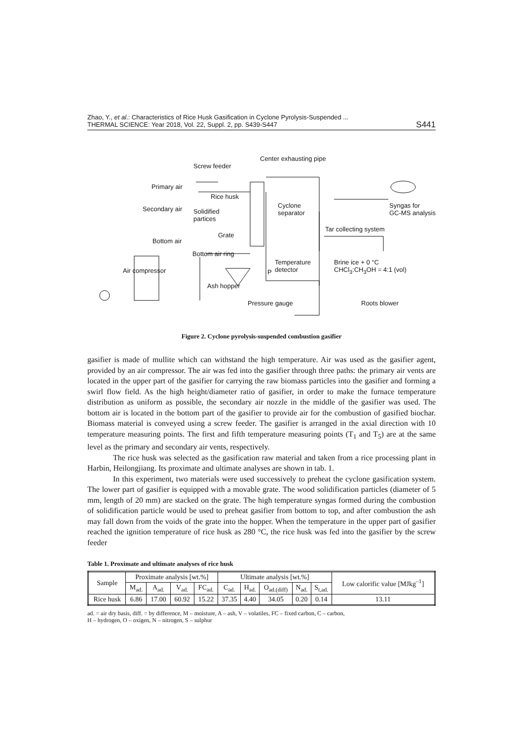Zhao, Y., et al.: Characteristics of Rice Husk Gasification in Cyclone Pyrolysis-Suspended ...
THERMAL SCIENCE: Year 2018, Vol. 22, Suppl. 2, pp. S439-S447
S441
Screw feeder
Center exhausting pipe
Primary air
Rice husk
Secondary air Solidified
partices
Cyclone
separator
Syngas for
GC-MS analysis
Tar collecting system
Grate
Bottom air
Bottom air ring
Temperature
detector
Brine ice + 0 °C
CHCl<sub>3</sub>:CH<sub>3</sub>OH = 4:1 (vol) Air compressor P
Ash hopper
Pressure gauge Roots blower
Figure 2. Cyclone pyrolysis-suspended combustion gasifier
gasifier is made of mullite which can withstand the high temperature. Air was used as the gasifier agent, provided by an air compressor. The air was fed into the gasifier through three paths: the primary air vents are located in the upper part of the gasifier for carrying the raw biomass particles into the gasifier and forming a swirl flow field. As the high height/diameter ratio of gasifier, in order to make the furnace temperature distribution as uniform as possible, the secondary air nozzle in the middle of the gasifier was used. The bottom air is located in the bottom part of the gasifier to provide air for the combustion of gasified biochar. Biomass material is conveyed using a screw feeder. The gasifier is arranged in the axial direction with 10 temperature measuring points. The first and fifth temperature measuring points (T<sub>1</sub> and T<sub>5</sub>) are at the same level as the primary and secondary air vents, respectively.
The rice husk was selected as the gasification raw material and taken from a rice processing plant in Harbin, Heilongjiang. Its proximate and ultimate analyses are shown in tab. 1.
In this experiment, two materials were used successively to preheat the cyclone gasification system. The lower part of gasifier is equipped with a movable grate. The wood solidification particles (diameter of 5 mm, length of 20 mm) are stacked on the grate. The high temperature syngas formed during the combustion of solidification particle would be used to preheat gasifier from bottom to top, and after combustion the ash may fall down from the voids of the grate into the hopper. When the temperature in the upper part of gasifier reached the ignition temperature of rice husk as 280 °C, the rice husk was fed into the gasifier by the screw feeder
Table 1. Proximate and ultimate analyses of rice husk
| Sample | Proximate analysis [wt.%] | | | | Ultimate analysis [wt.%] | | | | | Low calorific value [MJkg<sup>–1</sup>] |
| --- | --- | --- | --- | --- | --- | --- | --- | --- | --- | --- |
| | M<sub>ad.</sub> | A<sub>ad.</sub> | V<sub>ad.</sub> | FC<sub>ad.</sub> | C<sub>ad.</sub> | H<sub>ad.</sub> | O<sub>ad.(diff)</sub> | N<sub>ad.</sub> | S<sub>t,ad.</sub> | |
| Rice husk | 6.86 | 17.00 | 60.92 | 15.22 | 37.35 | 4.40 | 34.05 | 0.20 | 0.14 | 13.11 |
ad. = air dry basis, diff. = by difference, M – moisture, A – ash, V – volatiles, FC – fixed carbon, C – carbon,
H – hydrogen, O – oxigen, N – nitrogen, S – sulphur